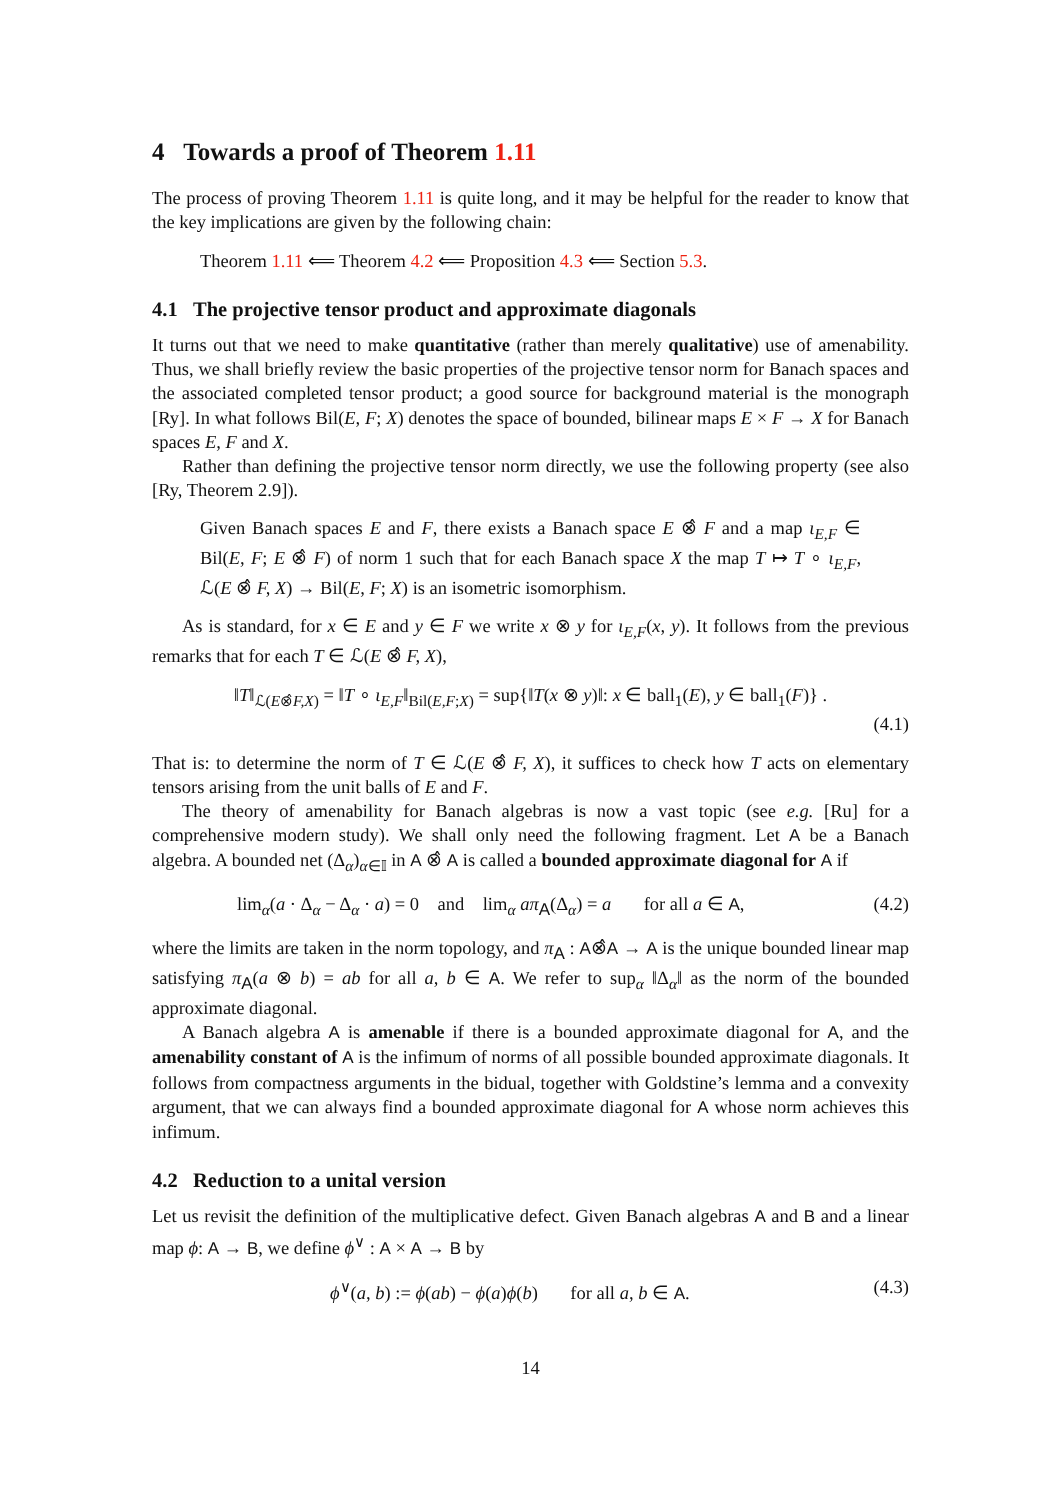4 Towards a proof of Theorem 1.11
The process of proving Theorem 1.11 is quite long, and it may be helpful for the reader to know that the key implications are given by the following chain:
Theorem 1.11 ⟸ Theorem 4.2 ⟸ Proposition 4.3 ⟸ Section 5.3.
4.1 The projective tensor product and approximate diagonals
It turns out that we need to make quantitative (rather than merely qualitative) use of amenability. Thus, we shall briefly review the basic properties of the projective tensor norm for Banach spaces and the associated completed tensor product; a good source for background material is the monograph [Ry]. In what follows Bil(E, F; X) denotes the space of bounded, bilinear maps E × F → X for Banach spaces E, F and X.
Rather than defining the projective tensor norm directly, we use the following property (see also [Ry, Theorem 2.9]).
Given Banach spaces E and F, there exists a Banach space E ⊗̂ F and a map ι<sub>E,F</sub> ∈ Bil(E, F; E ⊗̂ F) of norm 1 such that for each Banach space X the map T ↦ T ∘ ι<sub>E,F</sub>, ℒ(E ⊗̂ F, X) → Bil(E, F; X) is an isometric isomorphism.
As is standard, for x ∈ E and y ∈ F we write x ⊗ y for ι<sub>E,F</sub>(x, y). It follows from the previous remarks that for each T ∈ ℒ(E ⊗̂ F, X),
‖T‖<sub>ℒ(E⊗̂F,X)</sub> = ‖T ∘ ι<sub>E,F</sub>‖<sub>Bil(E,F;X)</sub> = sup{‖T(x ⊗ y)‖: x ∈ ball<sub>1</sub>(E), y ∈ ball<sub>1</sub>(F)} .
(4.1)
That is: to determine the norm of T ∈ ℒ(E ⊗̂ F, X), it suffices to check how T acts on elementary tensors arising from the unit balls of E and F.
The theory of amenability for Banach algebras is now a vast topic (see e.g. [Ru] for a comprehensive modern study). We shall only need the following fragment. Let A be a Banach algebra. A bounded net (Δ<sub>α</sub>)<sub>α∈𝕀</sub> in A ⊗̂ A is called a bounded approximate diagonal for A if
lim<sub>α</sub>(a · Δ<sub>α</sub> − Δ<sub>α</sub> · a) = 0 and lim<sub>α</sub> aπ<sub>A</sub>(Δ<sub>α</sub>) = a for all a ∈ A, (4.2)
where the limits are taken in the norm topology, and π<sub>A</sub> : A⊗̂A → A is the unique bounded linear map satisfying π<sub>A</sub>(a ⊗ b) = ab for all a, b ∈ A. We refer to sup<sub>α</sub> ‖Δ<sub>α</sub>‖ as the norm of the bounded approximate diagonal.
A Banach algebra A is amenable if there is a bounded approximate diagonal for A, and the amenability constant of A is the infimum of norms of all possible bounded approximate diagonals. It follows from compactness arguments in the bidual, together with Goldstine’s lemma and a convexity argument, that we can always find a bounded approximate diagonal for A whose norm achieves this infimum.
4.2 Reduction to a unital version
Let us revisit the definition of the multiplicative defect. Given Banach algebras A and B and a linear map ϕ: A → B, we define ϕ<sup>∨</sup> : A × A → B by
ϕ<sup>∨</sup>(a, b) := ϕ(ab) − ϕ(a)ϕ(b) for all a, b ∈ A. (4.3)
14